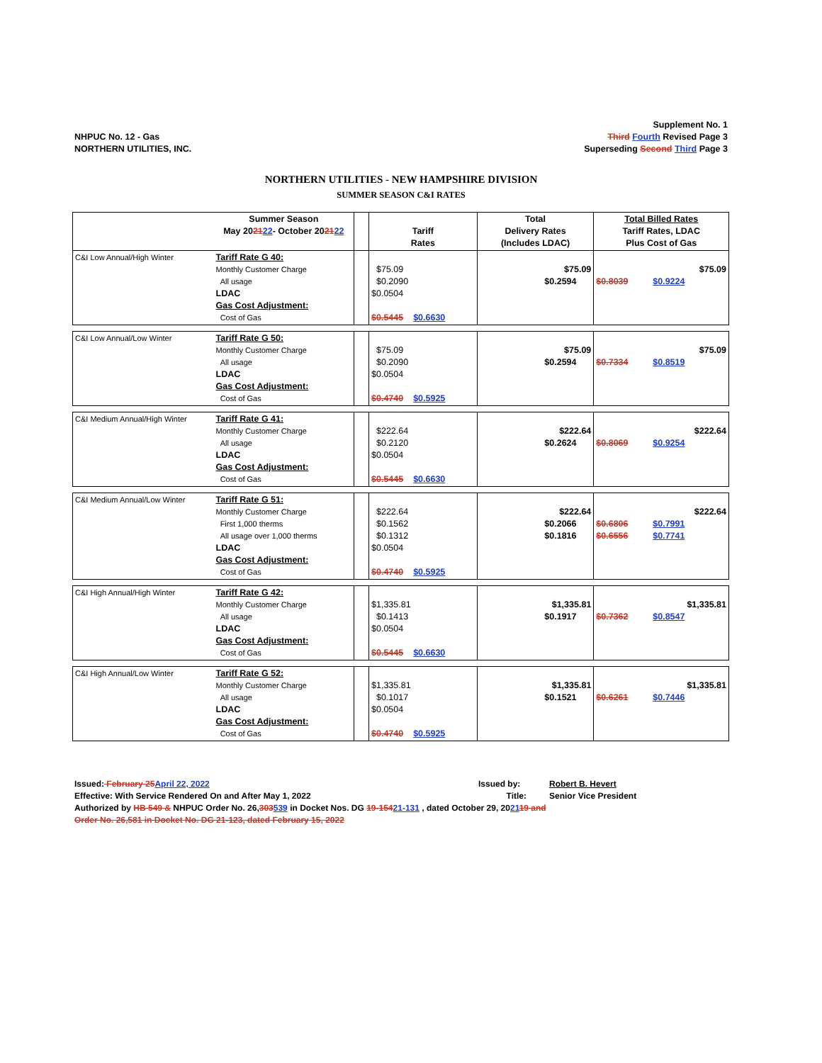NHPUC No. 12 - Gas
NORTHERN UTILITIES, INC.
Supplement No. 1
Third Fourth Revised Page 3
Superseding Second Third Page 3
NORTHERN UTILITIES - NEW HAMPSHIRE DIVISION
SUMMER SEASON C&I RATES
| | Summer Season May 20 21 22 - October 20 21 22 | | Tariff Rates | Total Delivery Rates (Includes LDAC) | Total Billed Rates Tariff Rates, LDAC Plus Cost of Gas |
| --- | --- | --- | --- | --- | --- |
| C&I Low Annual/High Winter | Tariff Rate G 40: Monthly Customer Charge All usage LDAC Gas Cost Adjustment: Cost of Gas | | $75.09 $0.2090 $0.0504 $0.5445 $0.6630 | $75.09 $0.2594 | $75.09 $0.8039 $0.9224 |
| C&I Low Annual/Low Winter | Tariff Rate G 50: Monthly Customer Charge All usage LDAC Gas Cost Adjustment: Cost of Gas | | $75.09 $0.2090 $0.0504 $0.4740 $0.5925 | $75.09 $0.2594 | $75.09 $0.7334 $0.8519 |
| C&I Medium Annual/High Winter | Tariff Rate G 41: Monthly Customer Charge All usage LDAC Gas Cost Adjustment: Cost of Gas | | $222.64 $0.2120 $0.0504 $0.5445 $0.6630 | $222.64 $0.2624 | $222.64 $0.8069 $0.9254 |
| C&I Medium Annual/Low Winter | Tariff Rate G 51: Monthly Customer Charge First 1,000 therms All usage over 1,000 therms LDAC Gas Cost Adjustment: Cost of Gas | | $222.64 $0.1562 $0.1312 $0.0504 $0.4740 $0.5925 | $222.64 $0.2066 $0.1816 | $222.64 $0.6806 $0.7991 $0.6556 $0.7741 |
| C&I High Annual/High Winter | Tariff Rate G 42: Monthly Customer Charge All usage LDAC Gas Cost Adjustment: Cost of Gas | | $1,335.81 $0.1413 $0.0504 $0.5445 $0.6630 | $1,335.81 $0.1917 | $1,335.81 $0.7362 $0.8547 |
| C&I High Annual/Low Winter | Tariff Rate G 52: Monthly Customer Charge All usage LDAC Gas Cost Adjustment: Cost of Gas | | $1,335.81 $0.1017 $0.0504 $0.4740 $0.5925 | $1,335.81 $0.1521 | $1,335.81 $0.6261 $0.7446 |
Issued: February 25 April 22, 2022 Issued by: Robert B. Hevert
Effective: With Service Rendered On and After May 1, 2022 Title: Senior Vice President
Authorized by HB 549 & NHPUC Order No. 26,303539 in Docket Nos. DG 19-15421-131 , dated October 29, 202119 and
Order No. 26,581 in Docket No. DG 21-123, dated February 15, 2022